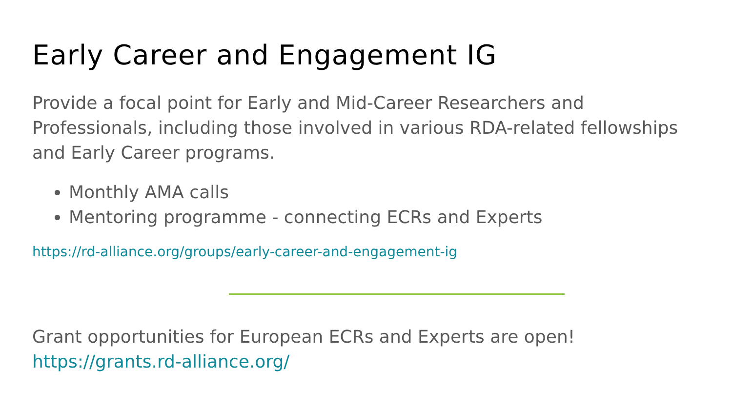Early Career and Engagement IG
Provide a focal point for Early and Mid-Career Researchers and Professionals, including those involved in various RDA-related fellowships and Early Career programs.
Monthly AMA calls
Mentoring programme - connecting ECRs and Experts
https://rd-alliance.org/groups/early-career-and-engagement-ig
Grant opportunities for European ECRs and Experts are open!
https://grants.rd-alliance.org/